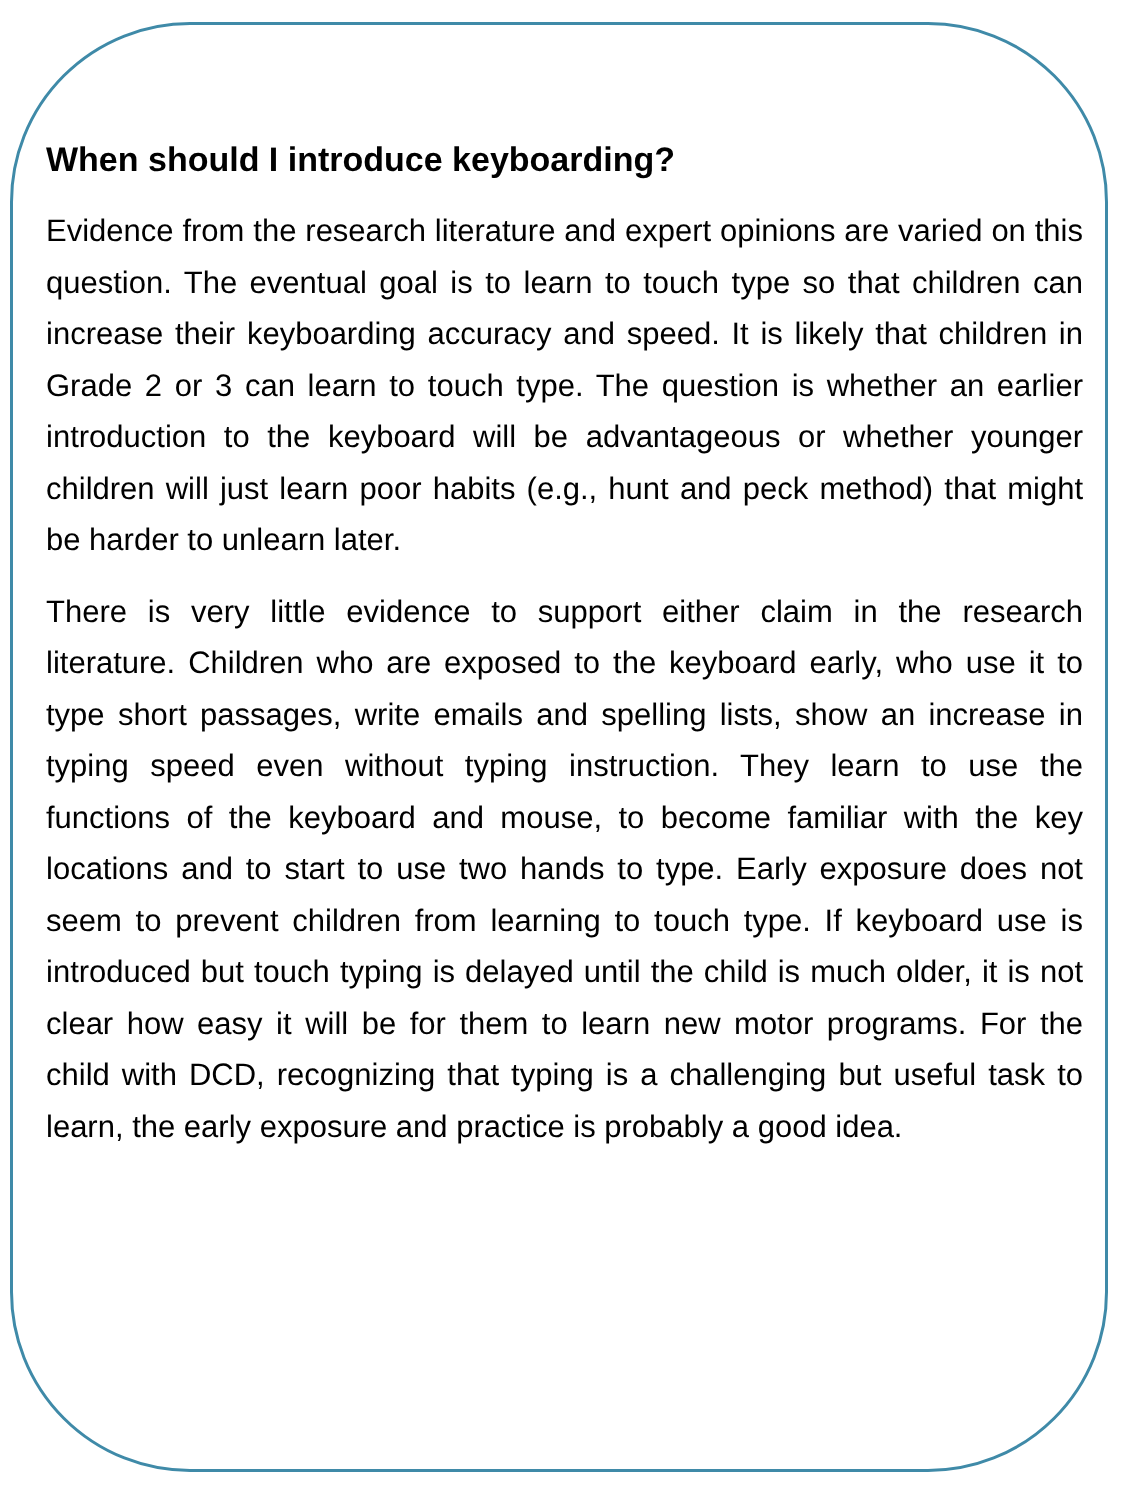When should I introduce keyboarding?
Evidence from the research literature and expert opinions are varied on this question. The eventual goal is to learn to touch type so that children can increase their keyboarding accuracy and speed. It is likely that children in Grade 2 or 3 can learn to touch type. The question is whether an earlier introduction to the keyboard will be advantageous or whether younger children will just learn poor habits (e.g., hunt and peck method) that might be harder to unlearn later.
There is very little evidence to support either claim in the research literature. Children who are exposed to the keyboard early, who use it to type short passages, write emails and spelling lists, show an increase in typing speed even without typing instruction. They learn to use the functions of the keyboard and mouse, to become familiar with the key locations and to start to use two hands to type. Early exposure does not seem to prevent children from learning to touch type. If keyboard use is introduced but touch typing is delayed until the child is much older, it is not clear how easy it will be for them to learn new motor programs. For the child with DCD, recognizing that typing is a challenging but useful task to learn, the early exposure and practice is probably a good idea.